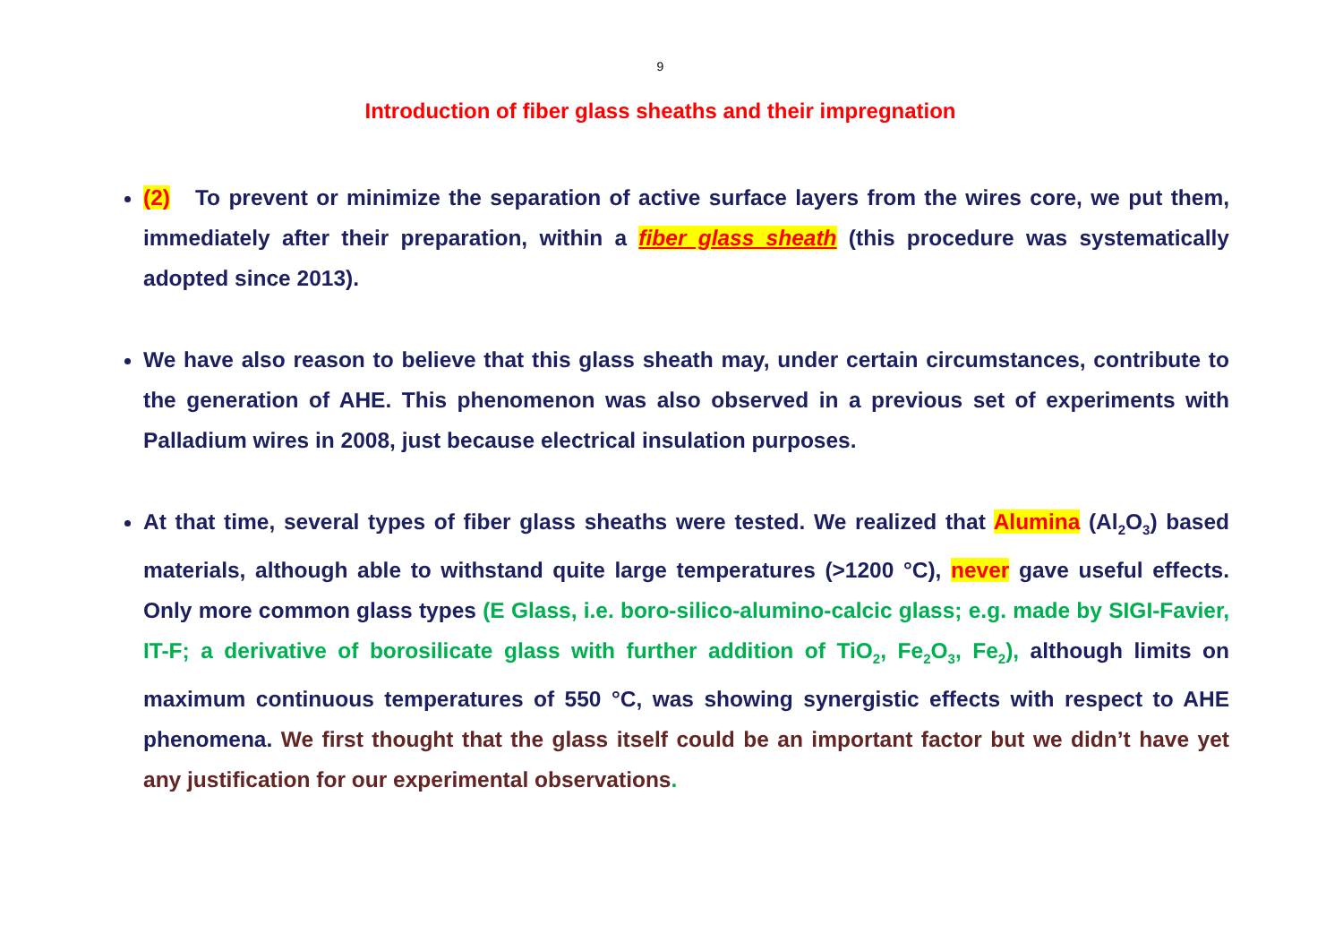9
Introduction of fiber glass sheaths and their impregnation
(2) To prevent or minimize the separation of active surface layers from the wires core, we put them, immediately after their preparation, within a fiber glass sheath (this procedure was systematically adopted since 2013).
We have also reason to believe that this glass sheath may, under certain circumstances, contribute to the generation of AHE. This phenomenon was also observed in a previous set of experiments with Palladium wires in 2008, just because electrical insulation purposes.
At that time, several types of fiber glass sheaths were tested. We realized that Alumina (Al<sub>2</sub>O<sub>3</sub>) based materials, although able to withstand quite large temperatures (>1200 °C), never gave useful effects. Only more common glass types (E Glass, i.e. boro-silico-alumino-calcic glass; e.g. made by SIGI-Favier, IT-F; a derivative of borosilicate glass with further addition of TiO<sub>2</sub>, Fe<sub>2</sub>O<sub>3</sub>, Fe<sub>2</sub>), although limits on maximum continuous temperatures of 550 °C, was showing synergistic effects with respect to AHE phenomena. We first thought that the glass itself could be an important factor but we didn’t have yet any justification for our experimental observations.